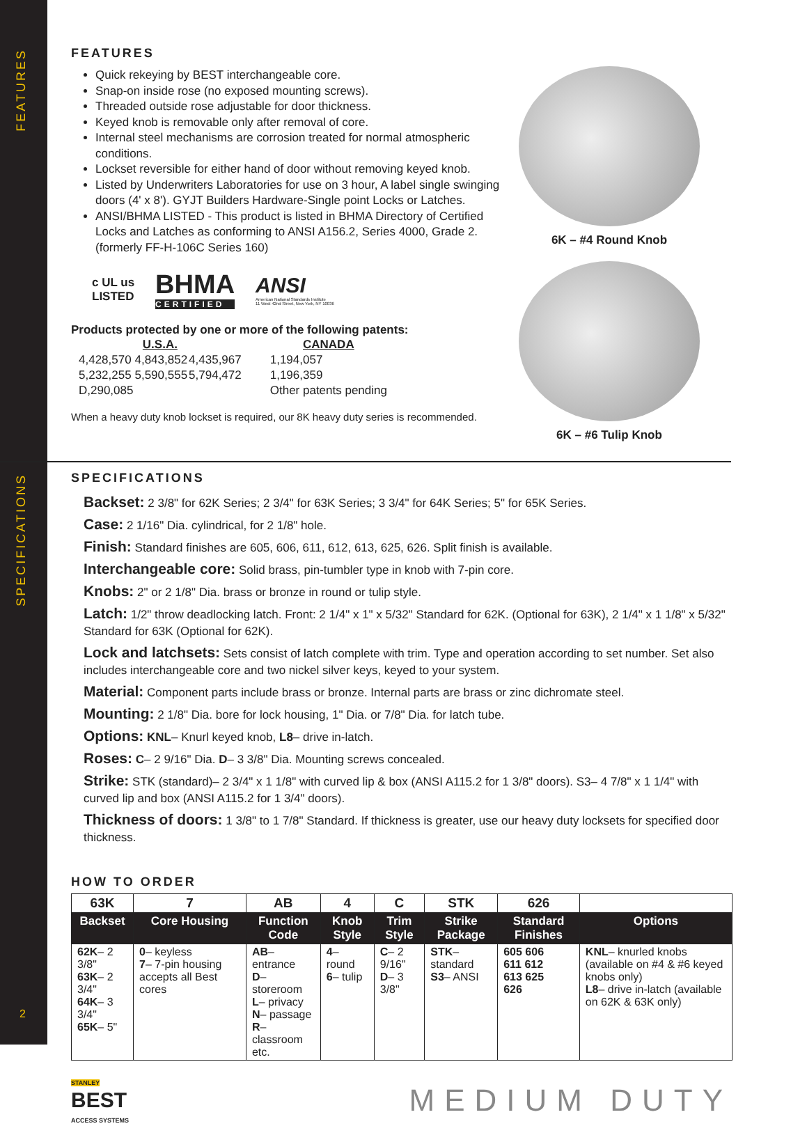FEATURES
SPECIFICATIONS
FEATURES
Quick rekeying by BEST interchangeable core.
Snap-on inside rose (no exposed mounting screws).
Threaded outside rose adjustable for door thickness.
Keyed knob is removable only after removal of core.
Internal steel mechanisms are corrosion treated for normal atmospheric conditions.
Lockset reversible for either hand of door without removing keyed knob.
Listed by Underwriters Laboratories for use on 3 hour, A label single swinging doors (4' x 8'). GYJT Builders Hardware-Single point Locks or Latches.
ANSI/BHMA LISTED - This product is listed in BHMA Directory of Certified Locks and Latches as conforming to ANSI A156.2, Series 4000, Grade 2. (formerly FF-H-106C Series 160)
c UL us
LISTED
BHMA
CERTIFIED
ANSI
American National Standards Institute
11 West 42nd Street, New York, NY 10036
Products protected by one or more of the following patents:
| U.S.A. | | | CANADA |
| --- | --- | --- | --- |
| 4,428,570 | 4,843,852 | 4,435,967 | 1,194,057 |
| 5,232,255 | 5,590,555 | 5,794,472 | 1,196,359 |
| D,290,085 | | | Other patents pending |
When a heavy duty knob lockset is required, our 8K heavy duty series is recommended.
6K – #4 Round Knob
6K – #6 Tulip Knob
SPECIFICATIONS
Backset: 2 3/8" for 62K Series; 2 3/4" for 63K Series; 3 3/4" for 64K Series; 5" for 65K Series.
Case: 2 1/16" Dia. cylindrical, for 2 1/8" hole.
Finish: Standard finishes are 605, 606, 611, 612, 613, 625, 626. Split finish is available.
Interchangeable core: Solid brass, pin-tumbler type in knob with 7-pin core.
Knobs: 2" or 2 1/8" Dia. brass or bronze in round or tulip style.
Latch: 1/2" throw deadlocking latch. Front: 2 1/4" x 1" x 5/32" Standard for 62K. (Optional for 63K), 2 1/4" x 1 1/8" x 5/32" Standard for 63K (Optional for 62K).
Lock and latchsets: Sets consist of latch complete with trim. Type and operation according to set number. Set also includes interchangeable core and two nickel silver keys, keyed to your system.
Material: Component parts include brass or bronze. Internal parts are brass or zinc dichromate steel.
Mounting: 2 1/8" Dia. bore for lock housing, 1" Dia. or 7/8" Dia. for latch tube.
Options: KNL– Knurl keyed knob, L8– drive in-latch.
Roses: C– 2 9/16" Dia. D– 3 3/8" Dia. Mounting screws concealed.
Strike: STK (standard)– 2 3/4" x 1 1/8" with curved lip & box (ANSI A115.2 for 1 3/8" doors). S3– 4 7/8" x 1 1/4" with curved lip and box (ANSI A115.2 for 1 3/4" doors).
Thickness of doors: 1 3/8" to 1 7/8" Standard. If thickness is greater, use our heavy duty locksets for specified door thickness.
HOW TO ORDER
| 63K | 7 | AB | 4 | C | STK | 626 | |
| Backset | Core Housing | Function Code | Knob Style | Trim Style | Strike Package | Standard Finishes | Options |
| 62K – 2 3/8" 63K – 2 3/4" 64K – 3 3/4" 65K – 5" | 0 – keyless 7 – 7-pin housing accepts all Best cores | AB – entrance D – storeroom L – privacy N – passage R – classroom etc. | 4 – round 6 – tulip | C – 2 9/16" D – 3 3/8" | STK – standard S3 – ANSI | 605 606 611 612 613 625 626 | KNL – knurled knobs (available on #4 & #6 keyed knobs only) L8 – drive in-latch (available on 62K & 63K only) |
STANLEY
BEST
ACCESS SYSTEMS
MEDIUM DUTY
2